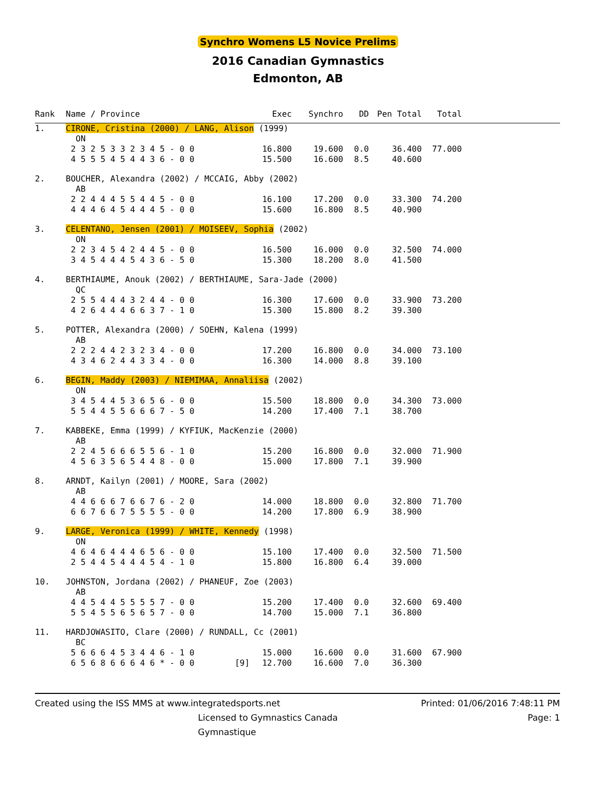Synchro Womens L5 Novice Prelims
2016 Canadian Gymnastics
Edmonton, AB
| Rank | Name / Province | | Exec | Synchro | DD | Pen | Total | Total | |
| --- | --- | --- | --- | --- | --- | --- | --- | --- | --- |
| 1. | CIRONE, Cristina (2000) / LANG, Alison (1999) | | | | | | | | |
| | ON | | | | | | | | |
| | 2 3 2 5 3 3 2 3 4 5 - 0 0 | | 16.800 | 19.600 | 0.0 | | 36.400 | 77.000 | |
| | 4 5 5 5 4 5 4 4 3 6 - 0 0 | | 15.500 | 16.600 | 8.5 | | 40.600 | | |
| 2. | BOUCHER, Alexandra (2002) / MCCAIG, Abby (2002) | | | | | | | | |
| | AB | | | | | | | | |
| | 2 2 4 4 4 5 5 4 4 5 - 0 0 | | 16.100 | 17.200 | 0.0 | | 33.300 | 74.200 | |
| | 4 4 4 6 4 5 4 4 4 5 - 0 0 | | 15.600 | 16.800 | 8.5 | | 40.900 | | |
| 3. | CELENTANO, Jensen (2001) / MOISEEV, Sophia (2002) | | | | | | | | |
| | ON | | | | | | | | |
| | 2 2 3 4 5 4 2 4 4 5 - 0 0 | | 16.500 | 16.000 | 0.0 | | 32.500 | 74.000 | |
| | 3 4 5 4 4 4 5 4 3 6 - 5 0 | | 15.300 | 18.200 | 8.0 | | 41.500 | | |
| 4. | BERTHIAUME, Anouk (2002) / BERTHIAUME, Sara-Jade (2000) | | | | | | | | |
| | QC | | | | | | | | |
| | 2 5 5 4 4 4 3 2 4 4 - 0 0 | | 16.300 | 17.600 | 0.0 | | 33.900 | 73.200 | |
| | 4 2 6 4 4 4 6 6 3 7 - 1 0 | | 15.300 | 15.800 | 8.2 | | 39.300 | | |
| 5. | POTTER, Alexandra (2000) / SOEHN, Kalena (1999) | | | | | | | | |
| | AB | | | | | | | | |
| | 2 2 2 4 4 2 3 2 3 4 - 0 0 | | 17.200 | 16.800 | 0.0 | | 34.000 | 73.100 | |
| | 4 3 4 6 2 4 4 3 3 4 - 0 0 | | 16.300 | 14.000 | 8.8 | | 39.100 | | |
| 6. | BEGIN, Maddy (2003) / NIEMIMAA, Annaliisa (2002) | | | | | | | | |
| | ON | | | | | | | | |
| | 3 4 5 4 4 5 3 6 5 6 - 0 0 | | 15.500 | 18.800 | 0.0 | | 34.300 | 73.000 | |
| | 5 5 4 4 5 5 6 6 6 7 - 5 0 | | 14.200 | 17.400 | 7.1 | | 38.700 | | |
| 7. | KABBEKE, Emma (1999) / KYFIUK, MacKenzie (2000) | | | | | | | | |
| | AB | | | | | | | | |
| | 2 2 4 5 6 6 6 5 5 6 - 1 0 | | 15.200 | 16.800 | 0.0 | | 32.000 | 71.900 | |
| | 4 5 6 3 5 6 5 4 4 8 - 0 0 | | 15.000 | 17.800 | 7.1 | | 39.900 | | |
| 8. | ARNDT, Kailyn (2001) / MOORE, Sara (2002) | | | | | | | | |
| | AB | | | | | | | | |
| | 4 4 6 6 6 7 6 6 7 6 - 2 0 | | 14.000 | 18.800 | 0.0 | | 32.800 | 71.700 | |
| | 6 6 7 6 6 7 5 5 5 5 - 0 0 | | 14.200 | 17.800 | 6.9 | | 38.900 | | |
| 9. | LARGE, Veronica (1999) / WHITE, Kennedy (1998) | | | | | | | | |
| | ON | | | | | | | | |
| | 4 6 4 6 4 4 4 6 5 6 - 0 0 | | 15.100 | 17.400 | 0.0 | | 32.500 | 71.500 | |
| | 2 5 4 4 5 4 4 4 5 4 - 1 0 | | 15.800 | 16.800 | 6.4 | | 39.000 | | |
| 10. | JOHNSTON, Jordana (2002) / PHANEUF, Zoe (2003) | | | | | | | | |
| | AB | | | | | | | | |
| | 4 4 5 4 4 5 5 5 5 7 - 0 0 | | 15.200 | 17.400 | 0.0 | | 32.600 | 69.400 | |
| | 5 5 4 5 5 6 5 6 5 7 - 0 0 | | 14.700 | 15.000 | 7.1 | | 36.800 | | |
| 11. | HARDJOWASITO, Clare (2000) / RUNDALL, Cc (2001) | | | | | | | | |
| | BC | | | | | | | | |
| | 5 6 6 6 4 5 3 4 4 6 - 1 0 | | 15.000 | 16.600 | 0.0 | | 31.600 | 67.900 | |
| | 6 5 6 8 6 6 6 4 6 * - 0 0 | [9] | 12.700 | 16.600 | 7.0 | | 36.300 | | |
Created using the ISS MMS at www.integratedsports.net Printed: 01/06/2016 7:48:11 PM
Licensed to Gymnastics Canada Gymnastique Page: 1